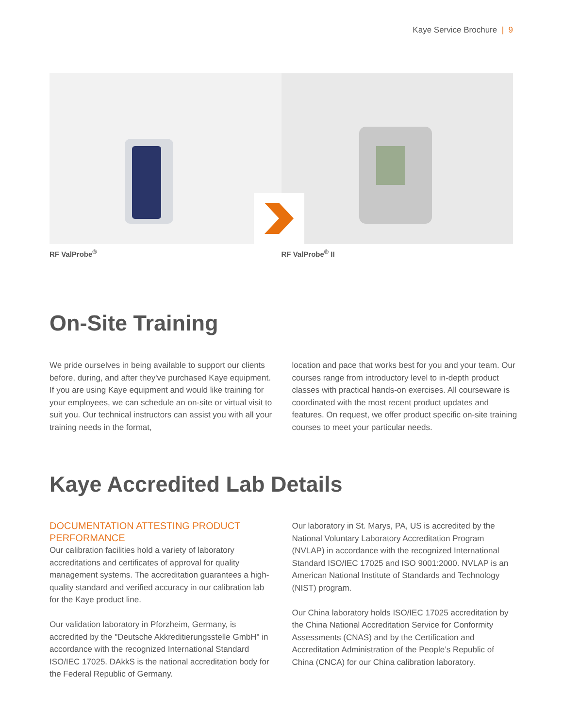Kaye Service Brochure | 9
RF ValProbe<sup>®</sup> RF ValProbe<sup>®</sup> II
On-Site Training
We pride ourselves in being available to support our clients before, during, and after they've purchased Kaye equipment. If you are using Kaye equipment and would like training for your employees, we can schedule an on-site or virtual visit to suit you. Our technical instructors can assist you with all your training needs in the format,
location and pace that works best for you and your team. Our courses range from introductory level to in-depth product classes with practical hands-on exercises. All courseware is coordinated with the most recent product updates and features. On request, we offer product specific on-site training courses to meet your particular needs.
Kaye Accredited Lab Details
DOCUMENTATION ATTESTING PRODUCT PERFORMANCE
Our calibration facilities hold a variety of laboratory accreditations and certificates of approval for quality management systems. The accreditation guarantees a high-quality standard and verified accuracy in our calibration lab for the Kaye product line.
Our validation laboratory in Pforzheim, Germany, is accredited by the "Deutsche Akkreditierungsstelle GmbH" in accordance with the recognized International Standard ISO/IEC 17025. DAkkS is the national accreditation body for the Federal Republic of Germany.
Our laboratory in St. Marys, PA, US is accredited by the National Voluntary Laboratory Accreditation Program (NVLAP) in accordance with the recognized International Standard ISO/IEC 17025 and ISO 9001:2000. NVLAP is an American National Institute of Standards and Technology (NIST) program.
Our China laboratory holds ISO/IEC 17025 accreditation by the China National Accreditation Service for Conformity Assessments (CNAS) and by the Certification and Accreditation Administration of the People’s Republic of China (CNCA) for our China calibration laboratory.